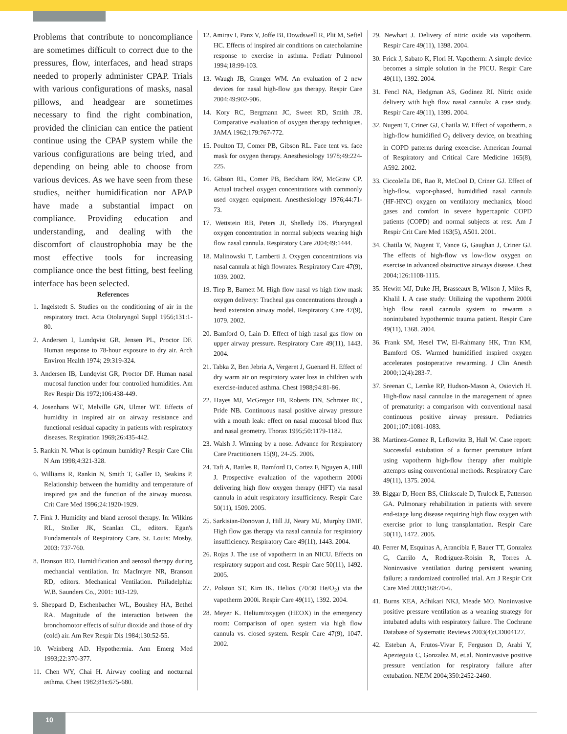Problems that contribute to noncompliance are sometimes difficult to correct due to the pressures, flow, interfaces, and head straps needed to properly administer CPAP. Trials with various configurations of masks, nasal pillows, and headgear are sometimes necessary to find the right combination, provided the clinician can entice the patient continue using the CPAP system while the various configurations are being tried, and depending on being able to choose from various devices. As we have seen from these studies, neither humidification nor APAP have made a substantial impact on compliance. Providing education and understanding, and dealing with the discomfort of claustrophobia may be the most effective tools for increasing compliance once the best fitting, best feeling interface has been selected.
References
1. Ingelstedt S. Studies on the conditioning of air in the respiratory tract. Acta Otolaryngol Suppl 1956;131:1-80.
2. Andersen I, Lundqvist GR, Jensen PL, Proctor DF. Human response to 78-hour exposure to dry air. Arch Environ Health 1974; 29:319-324.
3. Andersen IB, Lundqvist GR, Proctor DF. Human nasal mucosal function under four controlled humidities. Am Rev Respir Dis 1972;106:438-449.
4. Josenhans WT, Melville GN, Ulmer WT. Effects of humidity in inspired air on airway resistance and functional residual capacity in patients with respiratory diseases. Respiration 1969;26:435-442.
5. Rankin N. What is optimum humidity? Respir Care Clin N Am 1998;4:321-328.
6. Williams R, Rankin N, Smith T, Galler D, Seakins P. Relationship between the humidity and temperature of inspired gas and the function of the airway mucosa. Crit Care Med 1996;24:1920-1929.
7. Fink J. Humidity and bland aerosol therapy. In: Wilkins RL, Stoller JK, Scanlan CL, editors. Egan's Fundamentals of Respiratory Care. St. Louis: Mosby, 2003: 737-760.
8. Branson RD. Humidification and aerosol therapy during mechancial ventilation. In: MacIntyre NR, Branson RD, editors. Mechanical Ventilation. Philadelphia: W.B. Saunders Co., 2001: 103-129.
9. Sheppard D, Eschenbacher WL, Boushey HA, Bethel RA. Magnitude of the interaction between the bronchomotor effects of sulfur dioxide and those of dry (cold) air. Am Rev Respir Dis 1984;130:52-55.
10. Weinberg AD. Hypothermia. Ann Emerg Med 1993;22:370-377.
11. Chen WY, Chai H. Airway cooling and nocturnal asthma. Chest 1982;81s:675-680.
12. Amirav I, Panz V, Joffe BI, Dowdswell R, Plit M, Seftel HC. Effects of inspired air conditions on catecholamine response to exercise in asthma. Pediatr Pulmonol 1994;18:99-103.
13. Waugh JB, Granger WM. An evaluation of 2 new devices for nasal high-flow gas therapy. Respir Care 2004;49:902-906.
14. Kory RC, Bergmann JC, Sweet RD, Smith JR. Comparative evaluation of oxygen therapy techniques. JAMA 1962;179:767-772.
15. Poulton TJ, Comer PB, Gibson RL. Face tent vs. face mask for oxygen therapy. Anesthesiology 1978;49:224-225.
16. Gibson RL, Comer PB, Beckham RW, McGraw CP. Actual tracheal oxygen concentrations with commonly used oxygen equipment. Anesthesiology 1976;44:71-73.
17. Wettstein RB, Peters JI, Shelledy DS. Pharyngeal oxygen concentration in normal subjects wearing high flow nasal cannula. Respiratory Care 2004;49:1444.
18. Malinowski T, Lamberti J. Oxygen concentrations via nasal cannula at high flowrates. Respiratory Care 47(9), 1039. 2002.
19. Tiep B, Barnett M. High flow nasal vs high flow mask oxygen delivery: Tracheal gas concentrations through a head extension airway model. Respiratory Care 47(9), 1079. 2002.
20. Bamford O, Lain D. Effect of high nasal gas flow on upper airway pressure. Respiratory Care 49(11), 1443. 2004.
21. Tabka Z, Ben Jebria A, Vergeret J, Guenard H. Effect of dry warm air on respiratory water loss in children with exercise-induced asthma. Chest 1988;94:81-86.
22. Hayes MJ, McGregor FB, Roberts DN, Schroter RC, Pride NB. Continuous nasal positive airway pressure with a mouth leak: effect on nasal mucosal blood flux and nasal geometry. Thorax 1995;50:1179-1182.
23. Walsh J. Winning by a nose. Advance for Respiratory Care Practitioners 15(9), 24-25. 2006.
24. Taft A, Battles R, Bamford O, Cortez F, Nguyen A, Hill J. Prospective evaluation of the vapotherm 2000i delivering high flow oxygen therapy (HFT) via nasal cannula in adult respiratory insufficiency. Respir Care 50(11), 1509. 2005.
25. Sarkisian-Donovan J, Hill JJ, Neary MJ, Murphy DMF. High flow gas therapy via nasal cannula for respiratory insufficiency. Respiratory Care 49(11), 1443. 2004.
26. Rojas J. The use of vapotherm in an NICU. Effects on respiratory support and cost. Respir Care 50(11), 1492. 2005.
27. Polston ST, Kim IK. Heliox (70/30 He/O<sub>2</sub>) via the vapotherm 2000i. Respir Care 49(11), 1392. 2004.
28. Meyer K. Helium/oxygen (HEOX) in the emergency room: Comparison of open system via high flow cannula vs. closed system. Respir Care 47(9), 1047. 2002.
29. Newhart J. Delivery of nitric oxide via vapotherm. Respir Care 49(11), 1398. 2004.
30. Frick J, Sabato K, Flori H. Vapotherm: A simple device becomes a simple solution in the PICU. Respir Care 49(11), 1392. 2004.
31. Fencl NA, Hedgman AS, Godinez RI. Nitric oxide delivery with high flow nasal cannula: A case study. Respir Care 49(11), 1399. 2004.
32. Nugent T, Criner GJ, Chatila W. Effect of vapotherm, a high-flow humidified O<sub>2</sub> delivery device, on breathing in COPD patterns during excercise. American Journal of Respiratory and Critical Care Medicine 165(8), A592. 2002.
33. Ciccolella DE, Rao R, McCool D, Criner GJ. Effect of high-flow, vapor-phased, humidified nasal cannula (HF-HNC) oxygen on ventilatory mechanics, blood gases and comfort in severe hypercapnic COPD patients (COPD) and normal subjects at rest. Am J Respir Crit Care Med 163(5), A501. 2001.
34. Chatila W, Nugent T, Vance G, Gaughan J, Criner GJ. The effects of high-flow vs low-flow oxygen on exercise in advanced obstructive airways disease. Chest 2004;126:1108-1115.
35. Hewitt MJ, Duke JH, Brasseaux B, Wilson J, Miles R, Khalil I. A case study: Utilizing the vapotherm 2000i high flow nasal cannula system to rewarm a nonintubated hypothermic trauma patient. Respir Care 49(11), 1368. 2004.
36. Frank SM, Hesel TW, El-Rahmany HK, Tran KM, Bamford OS. Warmed humidified inspired oxygen accelerates postoperative rewarming. J Clin Anesth 2000;12(4):283-7.
37. Sreenan C, Lemke RP, Hudson-Mason A, Osiovich H. High-flow nasal cannulae in the management of apnea of prematurity: a comparison with conventional nasal continuous positive airway pressure. Pediatrics 2001;107:1081-1083.
38. Martinez-Gomez R, Lefkowitz B, Hall W. Case report: Successful extubation of a former premature infant using vapotherm high-flow therapy after multiple attempts using conventional methods. Respiratory Care 49(11), 1375. 2004.
39. Biggar D, Hoerr BS, Clinkscale D, Trulock E, Patterson GA. Pulmonary rehabilitation in patients with severe end-stage lung disease requiring high flow oxygen with exercise prior to lung transplantation. Respir Care 50(11), 1472. 2005.
40. Ferrer M, Esquinas A, Arancibia F, Bauer TT, Gonzalez G, Carrilo A, Rodriguez-Roisin R, Torres A. Noninvasive ventilation during persistent weaning failure: a randomized controlled trial. Am J Respir Crit Care Med 2003;168:70-6.
41. Burns KEA, Adhikari NKJ, Meade MO. Noninvasive positive pressure ventilation as a weaning strategy for intubated adults with respiratory failure. The Cochrane Database of Systematic Reviews 2003(4):CD004127.
42. Esteban A, Frutos-Vivar F, Ferguson D, Arabi Y, Apezteguia C, Gonzalez M, et.al. Noninvasive positive pressure ventilation for respiratory failure after extubation. NEJM 2004;350:2452-2460.
10